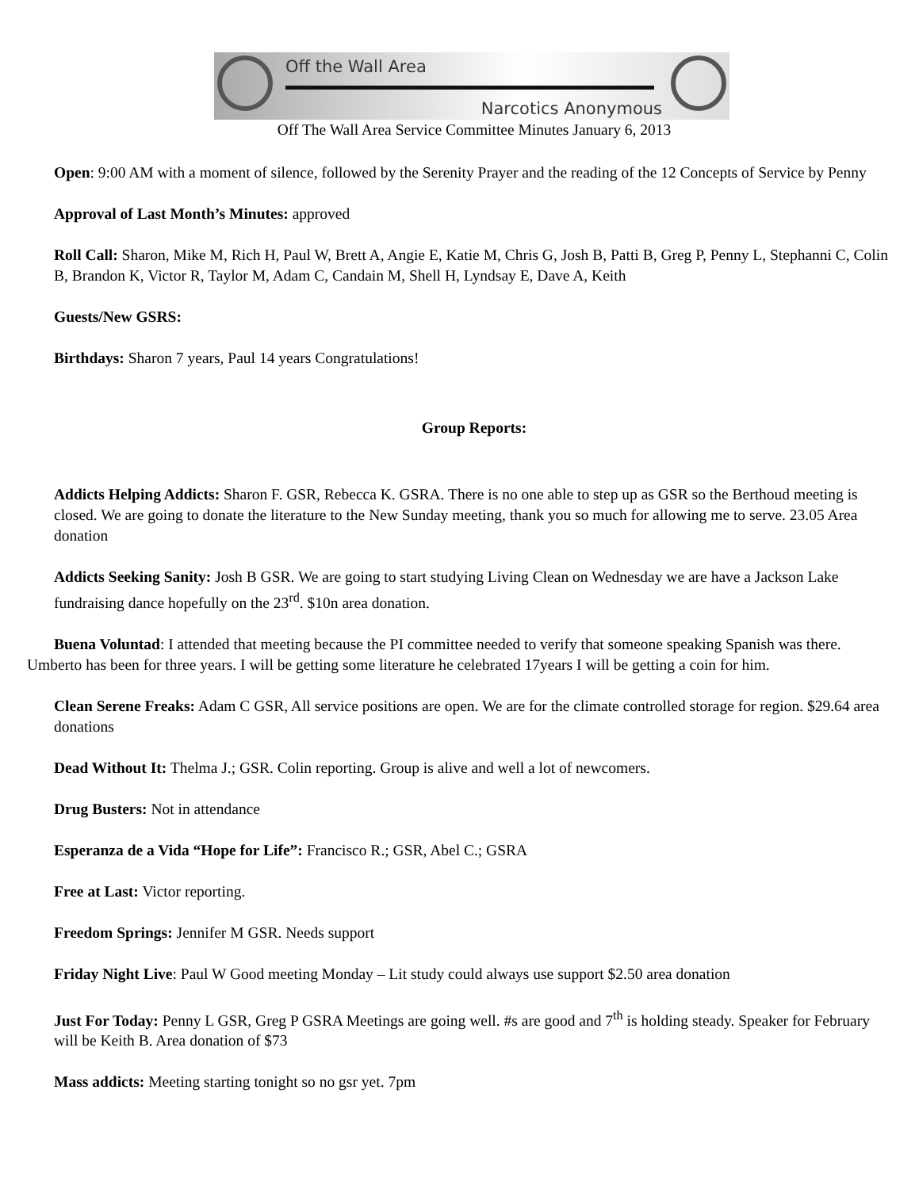Off the Wall Area
Narcotics Anonymous
Off The Wall Area Service Committee Minutes January 6, 2013
Open: 9:00 AM with a moment of silence, followed by the Serenity Prayer and the reading of the 12 Concepts of Service by Penny
Approval of Last Month’s Minutes: approved
Roll Call: Sharon, Mike M, Rich H, Paul W, Brett A, Angie E, Katie M, Chris G, Josh B, Patti B, Greg P, Penny L, Stephanni C, Colin B, Brandon K, Victor R, Taylor M, Adam C, Candain M, Shell H, Lyndsay E, Dave A, Keith
Guests/New GSRS:
Birthdays: Sharon 7 years, Paul 14 years Congratulations!
Group Reports:
Addicts Helping Addicts: Sharon F. GSR, Rebecca K. GSRA. There is no one able to step up as GSR so the Berthoud meeting is closed. We are going to donate the literature to the New Sunday meeting, thank you so much for allowing me to serve. 23.05 Area donation
Addicts Seeking Sanity: Josh B GSR. We are going to start studying Living Clean on Wednesday we are have a Jackson Lake fundraising dance hopefully on the 23<sup>rd</sup>. $10n area donation.
Buena Voluntad: I attended that meeting because the PI committee needed to verify that someone speaking Spanish was there. Umberto has been for three years. I will be getting some literature he celebrated 17years I will be getting a coin for him.
Clean Serene Freaks: Adam C GSR, All service positions are open. We are for the climate controlled storage for region. $29.64 area donations
Dead Without It: Thelma J.; GSR. Colin reporting. Group is alive and well a lot of newcomers.
Drug Busters: Not in attendance
Esperanza de a Vida “Hope for Life”: Francisco R.; GSR, Abel C.; GSRA
Free at Last: Victor reporting.
Freedom Springs: Jennifer M GSR. Needs support
Friday Night Live: Paul W Good meeting Monday – Lit study could always use support $2.50 area donation
Just For Today: Penny L GSR, Greg P GSRA Meetings are going well. #s are good and 7<sup>th</sup> is holding steady. Speaker for February will be Keith B. Area donation of $73
Mass addicts: Meeting starting tonight so no gsr yet. 7pm